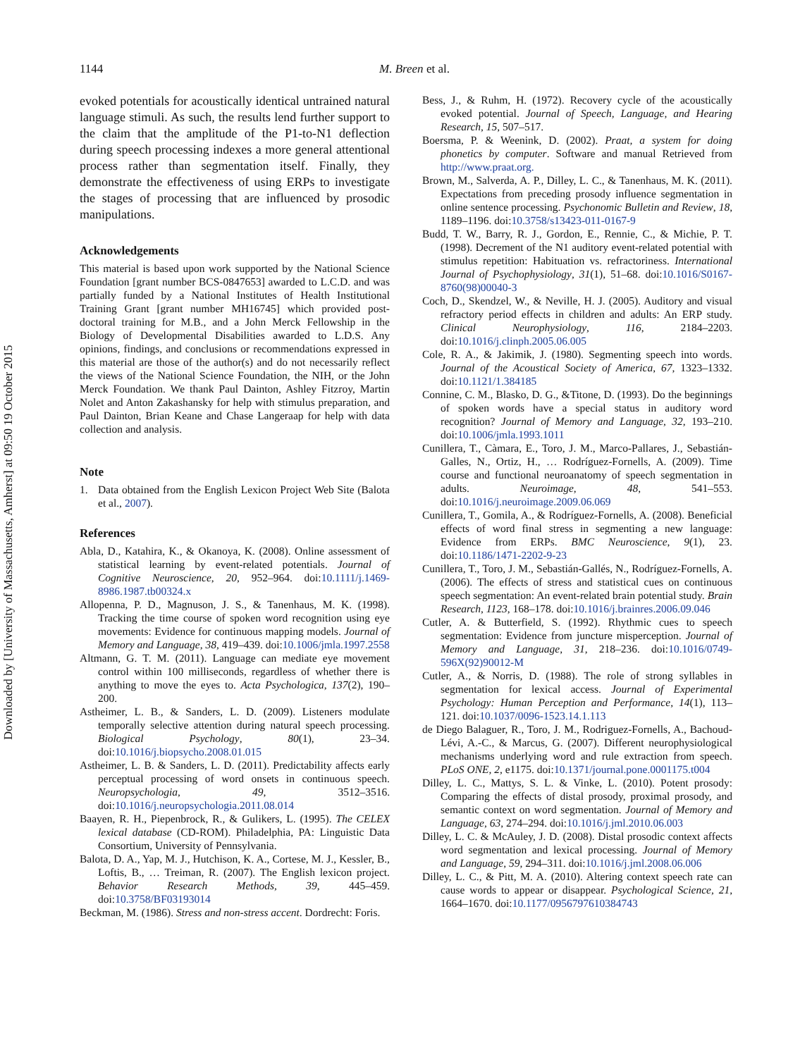Downloaded by [University of Massachusetts, Amherst] at 09:50 19 October 2015
1144 M. Breen et al.
evoked potentials for acoustically identical untrained natural language stimuli. As such, the results lend further support to the claim that the amplitude of the P1-to-N1 deflection during speech processing indexes a more general attentional process rather than segmentation itself. Finally, they demonstrate the effectiveness of using ERPs to investigate the stages of processing that are influenced by prosodic manipulations.
Acknowledgements
This material is based upon work supported by the National Science Foundation [grant number BCS-0847653] awarded to L.C.D. and was partially funded by a National Institutes of Health Institutional Training Grant [grant number MH16745] which provided post-doctoral training for M.B., and a John Merck Fellowship in the Biology of Developmental Disabilities awarded to L.D.S. Any opinions, findings, and conclusions or recommendations expressed in this material are those of the author(s) and do not necessarily reflect the views of the National Science Foundation, the NIH, or the John Merck Foundation. We thank Paul Dainton, Ashley Fitzroy, Martin Nolet and Anton Zakashansky for help with stimulus preparation, and Paul Dainton, Brian Keane and Chase Langeraap for help with data collection and analysis.
Note
1. Data obtained from the English Lexicon Project Web Site (Balota et al., 2007).
References
Abla, D., Katahira, K., & Okanoya, K. (2008). Online assessment of statistical learning by event-related potentials. Journal of Cognitive Neuroscience, 20, 952–964. doi:10.1111/j.1469-8986.1987.tb00324.x
Allopenna, P. D., Magnuson, J. S., & Tanenhaus, M. K. (1998). Tracking the time course of spoken word recognition using eye movements: Evidence for continuous mapping models. Journal of Memory and Language, 38, 419–439. doi:10.1006/jmla.1997.2558
Altmann, G. T. M. (2011). Language can mediate eye movement control within 100 milliseconds, regardless of whether there is anything to move the eyes to. Acta Psychologica, 137(2), 190–200.
Astheimer, L. B., & Sanders, L. D. (2009). Listeners modulate temporally selective attention during natural speech processing. Biological Psychology, 80(1), 23–34. doi:10.1016/j.biopsycho.2008.01.015
Astheimer, L. B. & Sanders, L. D. (2011). Predictability affects early perceptual processing of word onsets in continuous speech. Neuropsychologia, 49, 3512–3516. doi:10.1016/j.neuropsychologia.2011.08.014
Baayen, R. H., Piepenbrock, R., & Gulikers, L. (1995). The CELEX lexical database (CD-ROM). Philadelphia, PA: Linguistic Data Consortium, University of Pennsylvania.
Balota, D. A., Yap, M. J., Hutchison, K. A., Cortese, M. J., Kessler, B., Loftis, B., … Treiman, R. (2007). The English lexicon project. Behavior Research Methods, 39, 445–459. doi:10.3758/BF03193014
Beckman, M. (1986). Stress and non-stress accent. Dordrecht: Foris.
Bess, J., & Ruhm, H. (1972). Recovery cycle of the acoustically evoked potential. Journal of Speech, Language, and Hearing Research, 15, 507–517.
Boersma, P. & Weenink, D. (2002). Praat, a system for doing phonetics by computer. Software and manual Retrieved from http://www.praat.org.
Brown, M., Salverda, A. P., Dilley, L. C., & Tanenhaus, M. K. (2011). Expectations from preceding prosody influence segmentation in online sentence processing. Psychonomic Bulletin and Review, 18, 1189–1196. doi:10.3758/s13423-011-0167-9
Budd, T. W., Barry, R. J., Gordon, E., Rennie, C., & Michie, P. T. (1998). Decrement of the N1 auditory event-related potential with stimulus repetition: Habituation vs. refractoriness. International Journal of Psychophysiology, 31(1), 51–68. doi:10.1016/S0167-8760(98)00040-3
Coch, D., Skendzel, W., & Neville, H. J. (2005). Auditory and visual refractory period effects in children and adults: An ERP study. Clinical Neurophysiology, 116, 2184–2203. doi:10.1016/j.clinph.2005.06.005
Cole, R. A., & Jakimik, J. (1980). Segmenting speech into words. Journal of the Acoustical Society of America, 67, 1323–1332. doi:10.1121/1.384185
Connine, C. M., Blasko, D. G., &Titone, D. (1993). Do the beginnings of spoken words have a special status in auditory word recognition? Journal of Memory and Language, 32, 193–210. doi:10.1006/jmla.1993.1011
Cunillera, T., Càmara, E., Toro, J. M., Marco-Pallares, J., Sebastián-Galles, N., Ortiz, H., … Rodríguez-Fornells, A. (2009). Time course and functional neuroanatomy of speech segmentation in adults. Neuroimage, 48, 541–553. doi:10.1016/j.neuroimage.2009.06.069
Cunillera, T., Gomila, A., & Rodríguez-Fornells, A. (2008). Beneficial effects of word final stress in segmenting a new language: Evidence from ERPs. BMC Neuroscience, 9(1), 23. doi:10.1186/1471-2202-9-23
Cunillera, T., Toro, J. M., Sebastián-Gallés, N., Rodríguez-Fornells, A. (2006). The effects of stress and statistical cues on continuous speech segmentation: An event-related brain potential study. Brain Research, 1123, 168–178. doi:10.1016/j.brainres.2006.09.046
Cutler, A. & Butterfield, S. (1992). Rhythmic cues to speech segmentation: Evidence from juncture misperception. Journal of Memory and Language, 31, 218–236. doi:10.1016/0749-596X(92)90012-M
Cutler, A., & Norris, D. (1988). The role of strong syllables in segmentation for lexical access. Journal of Experimental Psychology: Human Perception and Performance, 14(1), 113–121. doi:10.1037/0096-1523.14.1.113
de Diego Balaguer, R., Toro, J. M., Rodriguez-Fornells, A., Bachoud-Lévi, A.-C., & Marcus, G. (2007). Different neurophysiological mechanisms underlying word and rule extraction from speech. PLoS ONE, 2, e1175. doi:10.1371/journal.pone.0001175.t004
Dilley, L. C., Mattys, S. L. & Vinke, L. (2010). Potent prosody: Comparing the effects of distal prosody, proximal prosody, and semantic context on word segmentation. Journal of Memory and Language, 63, 274–294. doi:10.1016/j.jml.2010.06.003
Dilley, L. C. & McAuley, J. D. (2008). Distal prosodic context affects word segmentation and lexical processing. Journal of Memory and Language, 59, 294–311. doi:10.1016/j.jml.2008.06.006
Dilley, L. C., & Pitt, M. A. (2010). Altering context speech rate can cause words to appear or disappear. Psychological Science, 21, 1664–1670. doi:10.1177/0956797610384743